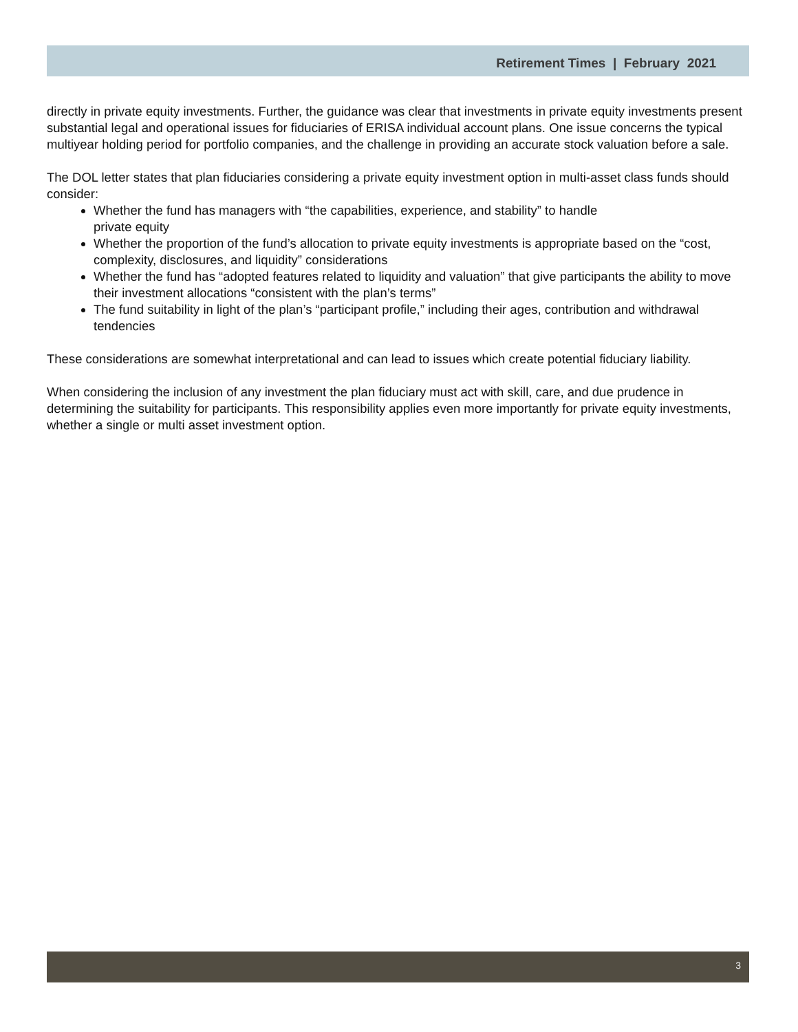Retirement Times | February 2021
directly in private equity investments. Further, the guidance was clear that investments in private equity investments present substantial legal and operational issues for fiduciaries of ERISA individual account plans. One issue concerns the typical multiyear holding period for portfolio companies, and the challenge in providing an accurate stock valuation before a sale.
The DOL letter states that plan fiduciaries considering a private equity investment option in multi-asset class funds should consider:
Whether the fund has managers with “the capabilities, experience, and stability” to handle
private equity
Whether the proportion of the fund’s allocation to private equity investments is appropriate based on the “cost, complexity, disclosures, and liquidity” considerations
Whether the fund has “adopted features related to liquidity and valuation” that give participants the ability to move their investment allocations “consistent with the plan’s terms”
The fund suitability in light of the plan’s “participant profile,” including their ages, contribution and withdrawal tendencies
These considerations are somewhat interpretational and can lead to issues which create potential fiduciary liability.
When considering the inclusion of any investment the plan fiduciary must act with skill, care, and due prudence in determining the suitability for participants. This responsibility applies even more importantly for private equity investments, whether a single or multi asset investment option.
3